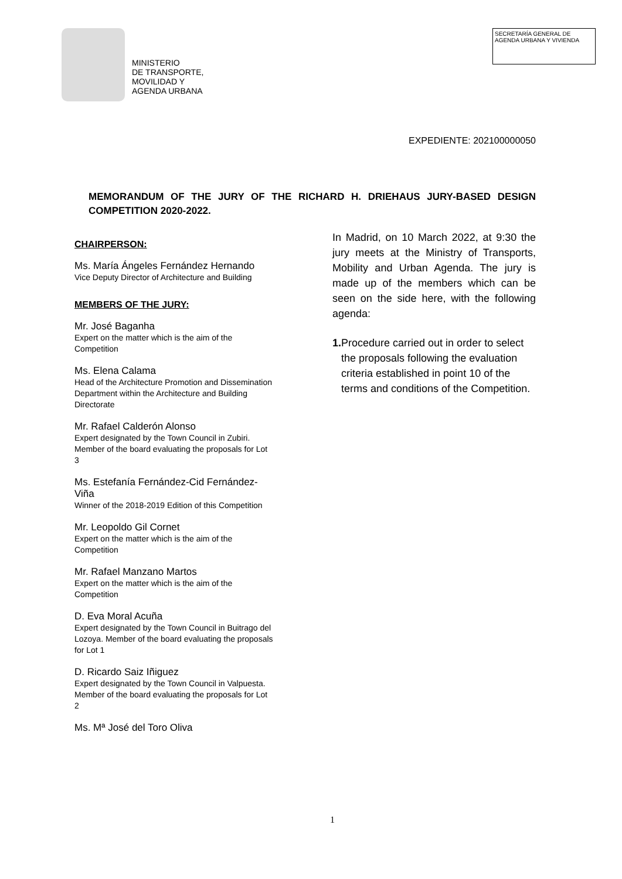MINISTERIO
DE TRANSPORTE,
MOVILIDAD Y
AGENDA URBANA
SECRETARÍA GENERAL DE AGENDA URBANA Y VIVIENDA
EXPEDIENTE: 202100000050
MEMORANDUM OF THE JURY OF THE RICHARD H. DRIEHAUS JURY-BASED DESIGN COMPETITION 2020-2022.
CHAIRPERSON:
Ms. María Ángeles Fernández Hernando
Vice Deputy Director of Architecture and Building
MEMBERS OF THE JURY:
Mr. José Baganha
Expert on the matter which is the aim of the Competition
Ms. Elena Calama
Head of the Architecture Promotion and Dissemination Department within the Architecture and Building Directorate
Mr. Rafael Calderón Alonso
Expert designated by the Town Council in Zubiri. Member of the board evaluating the proposals for Lot 3
Ms. Estefanía Fernández-Cid Fernández-Viña
Winner of the 2018-2019 Edition of this Competition
Mr. Leopoldo Gil Cornet
Expert on the matter which is the aim of the Competition
Mr. Rafael Manzano Martos
Expert on the matter which is the aim of the Competition
D. Eva Moral Acuña
Expert designated by the Town Council in Buitrago del Lozoya. Member of the board evaluating the proposals for Lot 1
D. Ricardo Saiz Iñiguez
Expert designated by the Town Council in Valpuesta. Member of the board evaluating the proposals for Lot 2
Ms. Mª José del Toro Oliva
In Madrid, on 10 March 2022, at 9:30 the jury meets at the Ministry of Transports, Mobility and Urban Agenda. The jury is made up of the members which can be seen on the side here, with the following agenda:
1. Procedure carried out in order to select the proposals following the evaluation criteria established in point 10 of the terms and conditions of the Competition.
1